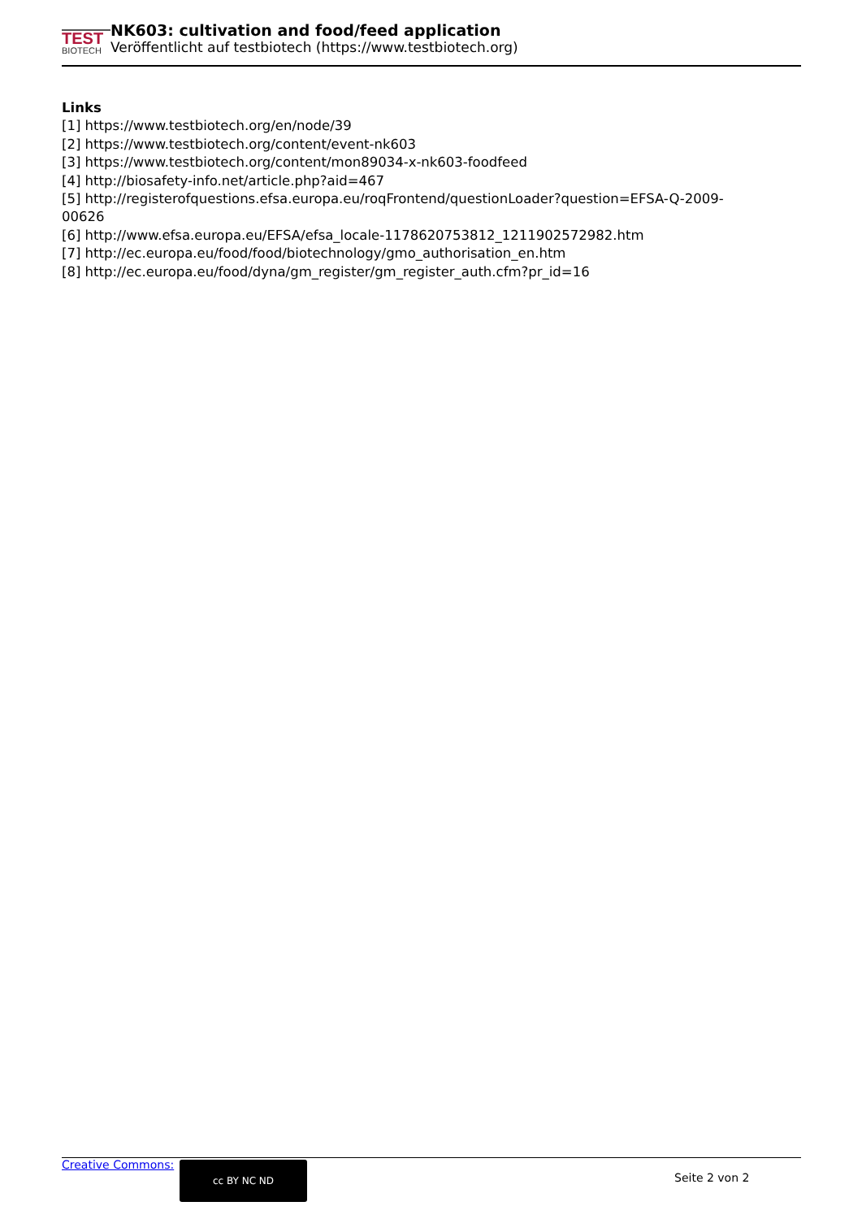TEST
BIOTECH
NK603: cultivation and food/feed application
Veröffentlicht auf testbiotech (https://www.testbiotech.org)
Links
[1] https://www.testbiotech.org/en/node/39
[2] https://www.testbiotech.org/content/event-nk603
[3] https://www.testbiotech.org/content/mon89034-x-nk603-foodfeed
[4] http://biosafety-info.net/article.php?aid=467
[5] http://registerofquestions.efsa.europa.eu/roqFrontend/questionLoader?question=EFSA-Q-2009-00626
[6] http://www.efsa.europa.eu/EFSA/efsa_locale-1178620753812_1211902572982.htm
[7] http://ec.europa.eu/food/food/biotechnology/gmo_authorisation_en.htm
[8] http://ec.europa.eu/food/dyna/gm_register/gm_register_auth.cfm?pr_id=16
Creative Commons: cc BY NC ND
Seite 2 von 2